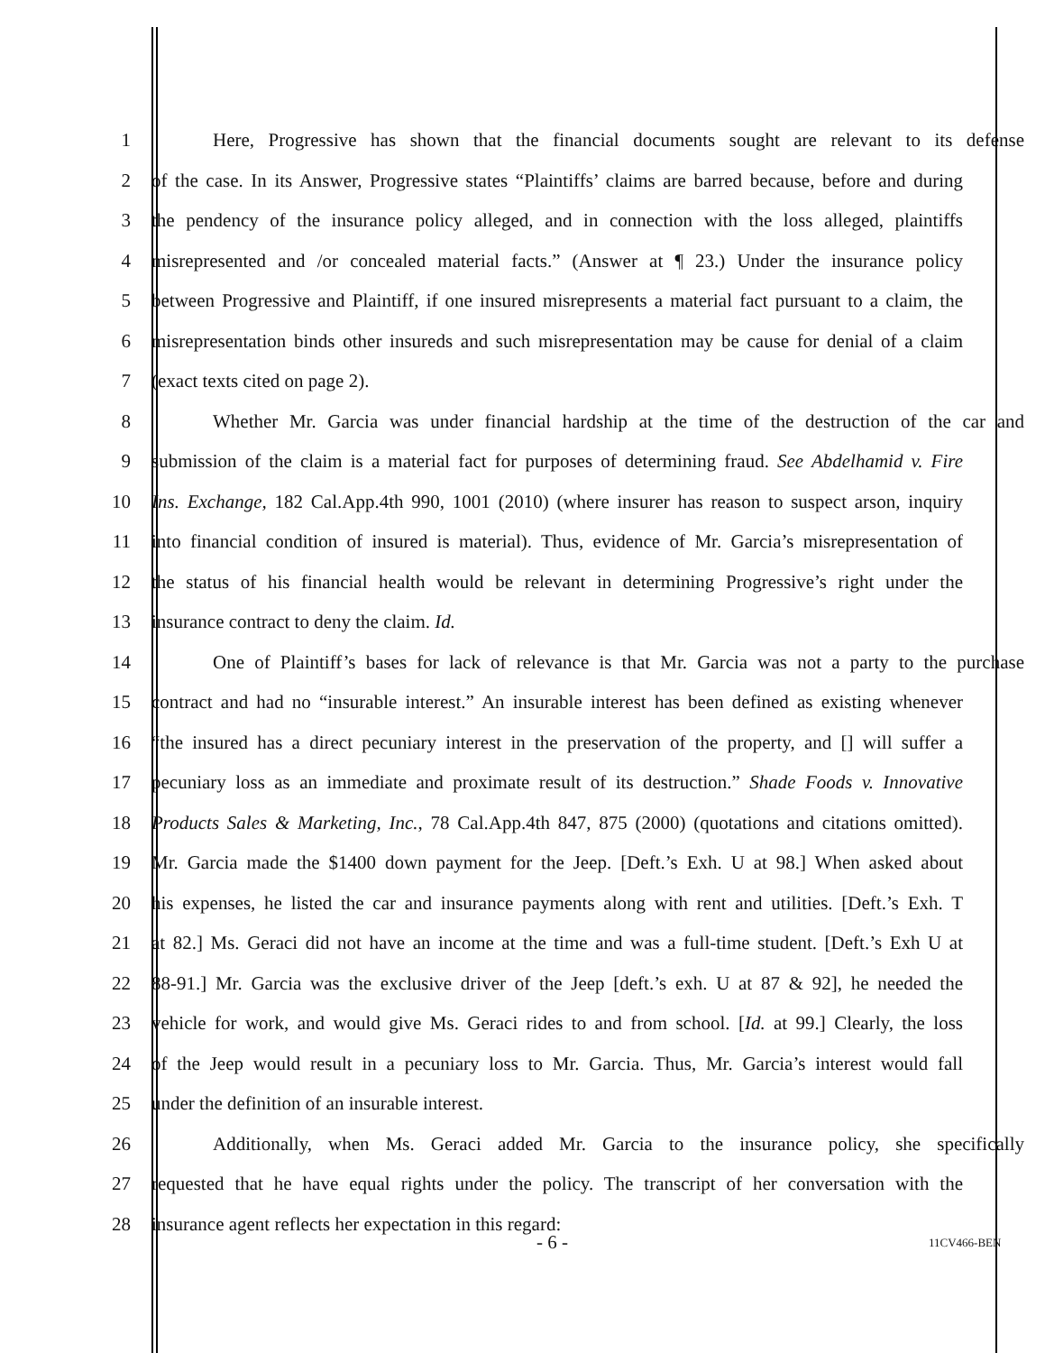1 Here, Progressive has shown that the financial documents sought are relevant to its defense
2 of the case. In its Answer, Progressive states “Plaintiffs’ claims are barred because, before and during
3 the pendency of the insurance policy alleged, and in connection with the loss alleged, plaintiffs
4 misrepresented and /or concealed material facts.” (Answer at ¶ 23.) Under the insurance policy
5 between Progressive and Plaintiff, if one insured misrepresents a material fact pursuant to a claim, the
6 misrepresentation binds other insureds and such misrepresentation may be cause for denial of a claim
7 (exact texts cited on page 2).
8 Whether Mr. Garcia was under financial hardship at the time of the destruction of the car and
9 submission of the claim is a material fact for purposes of determining fraud. See Abdelhamid v. Fire
10 Ins. Exchange, 182 Cal.App.4th 990, 1001 (2010) (where insurer has reason to suspect arson, inquiry
11 into financial condition of insured is material). Thus, evidence of Mr. Garcia’s misrepresentation of
12 the status of his financial health would be relevant in determining Progressive’s right under the
13 insurance contract to deny the claim. Id.
14 One of Plaintiff’s bases for lack of relevance is that Mr. Garcia was not a party to the purchase
15 contract and had no “insurable interest.” An insurable interest has been defined as existing whenever
16 “the insured has a direct pecuniary interest in the preservation of the property, and [] will suffer a
17 pecuniary loss as an immediate and proximate result of its destruction.” Shade Foods v. Innovative
18 Products Sales & Marketing, Inc., 78 Cal.App.4th 847, 875 (2000) (quotations and citations omitted).
19 Mr. Garcia made the $1400 down payment for the Jeep. [Deft.’s Exh. U at 98.] When asked about
20 his expenses, he listed the car and insurance payments along with rent and utilities. [Deft.’s Exh. T
21 at 82.] Ms. Geraci did not have an income at the time and was a full-time student. [Deft.’s Exh U at
22 88-91.] Mr. Garcia was the exclusive driver of the Jeep [deft.’s exh. U at 87 & 92], he needed the
23 vehicle for work, and would give Ms. Geraci rides to and from school. [Id. at 99.] Clearly, the loss
24 of the Jeep would result in a pecuniary loss to Mr. Garcia. Thus, Mr. Garcia’s interest would fall
25 under the definition of an insurable interest.
26 Additionally, when Ms. Geraci added Mr. Garcia to the insurance policy, she specifically
27 requested that he have equal rights under the policy. The transcript of her conversation with the
28 insurance agent reflects her expectation in this regard:
- 6 - 11CV466-BEN